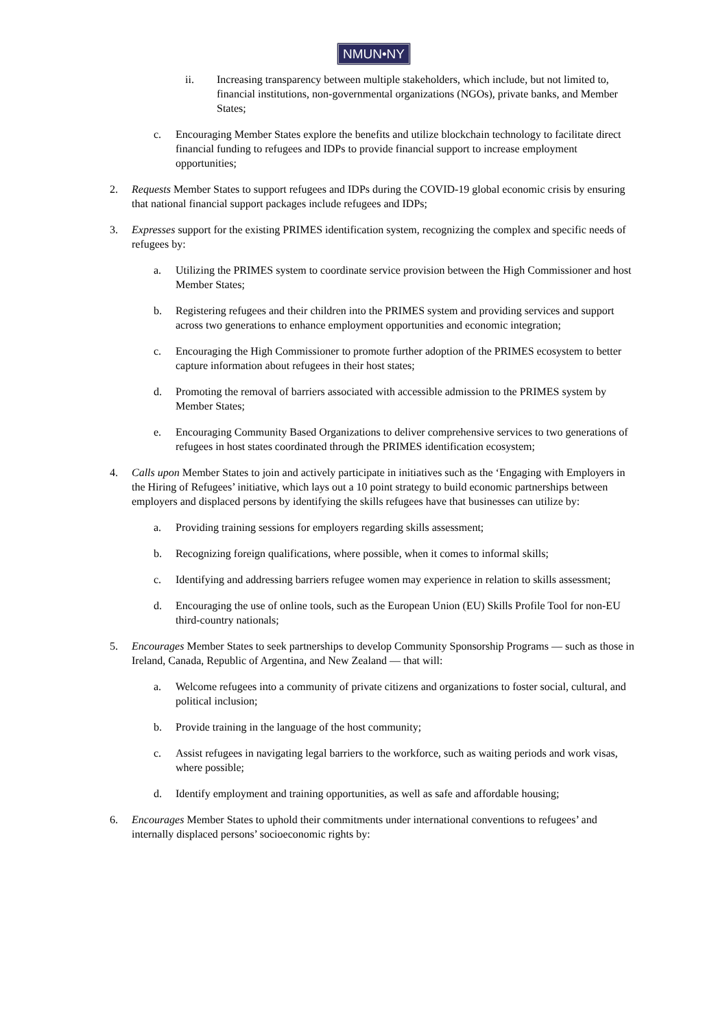NMUN•NY
ii. Increasing transparency between multiple stakeholders, which include, but not limited to, financial institutions, non-governmental organizations (NGOs), private banks, and Member States;
c. Encouraging Member States explore the benefits and utilize blockchain technology to facilitate direct financial funding to refugees and IDPs to provide financial support to increase employment opportunities;
2. Requests Member States to support refugees and IDPs during the COVID-19 global economic crisis by ensuring that national financial support packages include refugees and IDPs;
3. Expresses support for the existing PRIMES identification system, recognizing the complex and specific needs of refugees by:
a. Utilizing the PRIMES system to coordinate service provision between the High Commissioner and host Member States;
b. Registering refugees and their children into the PRIMES system and providing services and support across two generations to enhance employment opportunities and economic integration;
c. Encouraging the High Commissioner to promote further adoption of the PRIMES ecosystem to better capture information about refugees in their host states;
d. Promoting the removal of barriers associated with accessible admission to the PRIMES system by Member States;
e. Encouraging Community Based Organizations to deliver comprehensive services to two generations of refugees in host states coordinated through the PRIMES identification ecosystem;
4. Calls upon Member States to join and actively participate in initiatives such as the ‘Engaging with Employers in the Hiring of Refugees’ initiative, which lays out a 10 point strategy to build economic partnerships between employers and displaced persons by identifying the skills refugees have that businesses can utilize by:
a. Providing training sessions for employers regarding skills assessment;
b. Recognizing foreign qualifications, where possible, when it comes to informal skills;
c. Identifying and addressing barriers refugee women may experience in relation to skills assessment;
d. Encouraging the use of online tools, such as the European Union (EU) Skills Profile Tool for non-EU third-country nationals;
5. Encourages Member States to seek partnerships to develop Community Sponsorship Programs — such as those in Ireland, Canada, Republic of Argentina, and New Zealand — that will:
a. Welcome refugees into a community of private citizens and organizations to foster social, cultural, and political inclusion;
b. Provide training in the language of the host community;
c. Assist refugees in navigating legal barriers to the workforce, such as waiting periods and work visas, where possible;
d. Identify employment and training opportunities, as well as safe and affordable housing;
6. Encourages Member States to uphold their commitments under international conventions to refugees’ and internally displaced persons’ socioeconomic rights by: